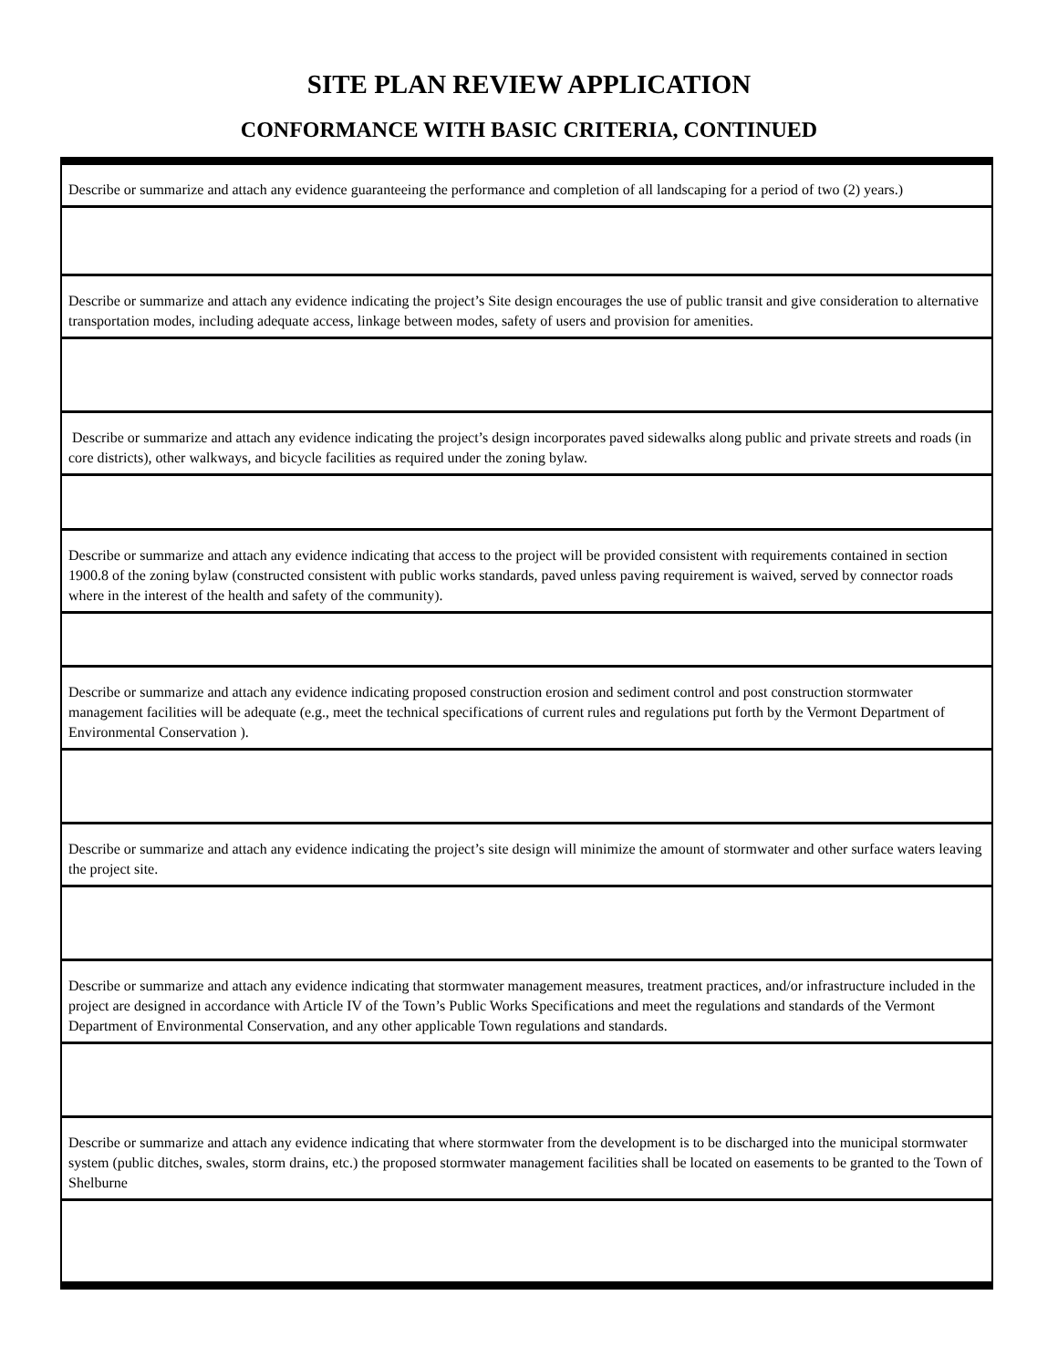SITE PLAN REVIEW APPLICATION
CONFORMANCE WITH BASIC CRITERIA, CONTINUED
| Describe or summarize and attach any evidence guaranteeing the performance and completion of all landscaping for a period of two (2) years.) |
| Describe or summarize and attach any evidence indicating the project’s Site design encourages the use of public transit and give consideration to alternative transportation modes, including adequate access, linkage between modes, safety of users and provision for amenities. |
| Describe or summarize and attach any evidence indicating the project’s design incorporates paved sidewalks along public and private streets and roads (in core districts), other walkways, and bicycle facilities as required under the zoning bylaw. |
| Describe or summarize and attach any evidence indicating that access to the project will be provided consistent with requirements contained in section 1900.8 of the zoning bylaw (constructed consistent with public works standards, paved unless paving requirement is waived, served by connector roads where in the interest of the health and safety of the community). |
| Describe or summarize and attach any evidence indicating proposed construction erosion and sediment control and post construction stormwater management facilities will be adequate (e.g., meet the technical specifications of current rules and regulations put forth by the Vermont Department of Environmental Conservation ). |
| Describe or summarize and attach any evidence indicating the project’s site design will minimize the amount of stormwater and other surface waters leaving the project site. |
| Describe or summarize and attach any evidence indicating that stormwater management measures, treatment practices, and/or infrastructure included in the project are designed in accordance with Article IV of the Town’s Public Works Specifications and meet the regulations and standards of the Vermont Department of Environmental Conservation, and any other applicable Town regulations and standards. |
| Describe or summarize and attach any evidence indicating that where stormwater from the development is to be discharged into the municipal stormwater system (public ditches, swales, storm drains, etc.) the proposed stormwater management facilities shall be located on easements to be granted to the Town of Shelburne |